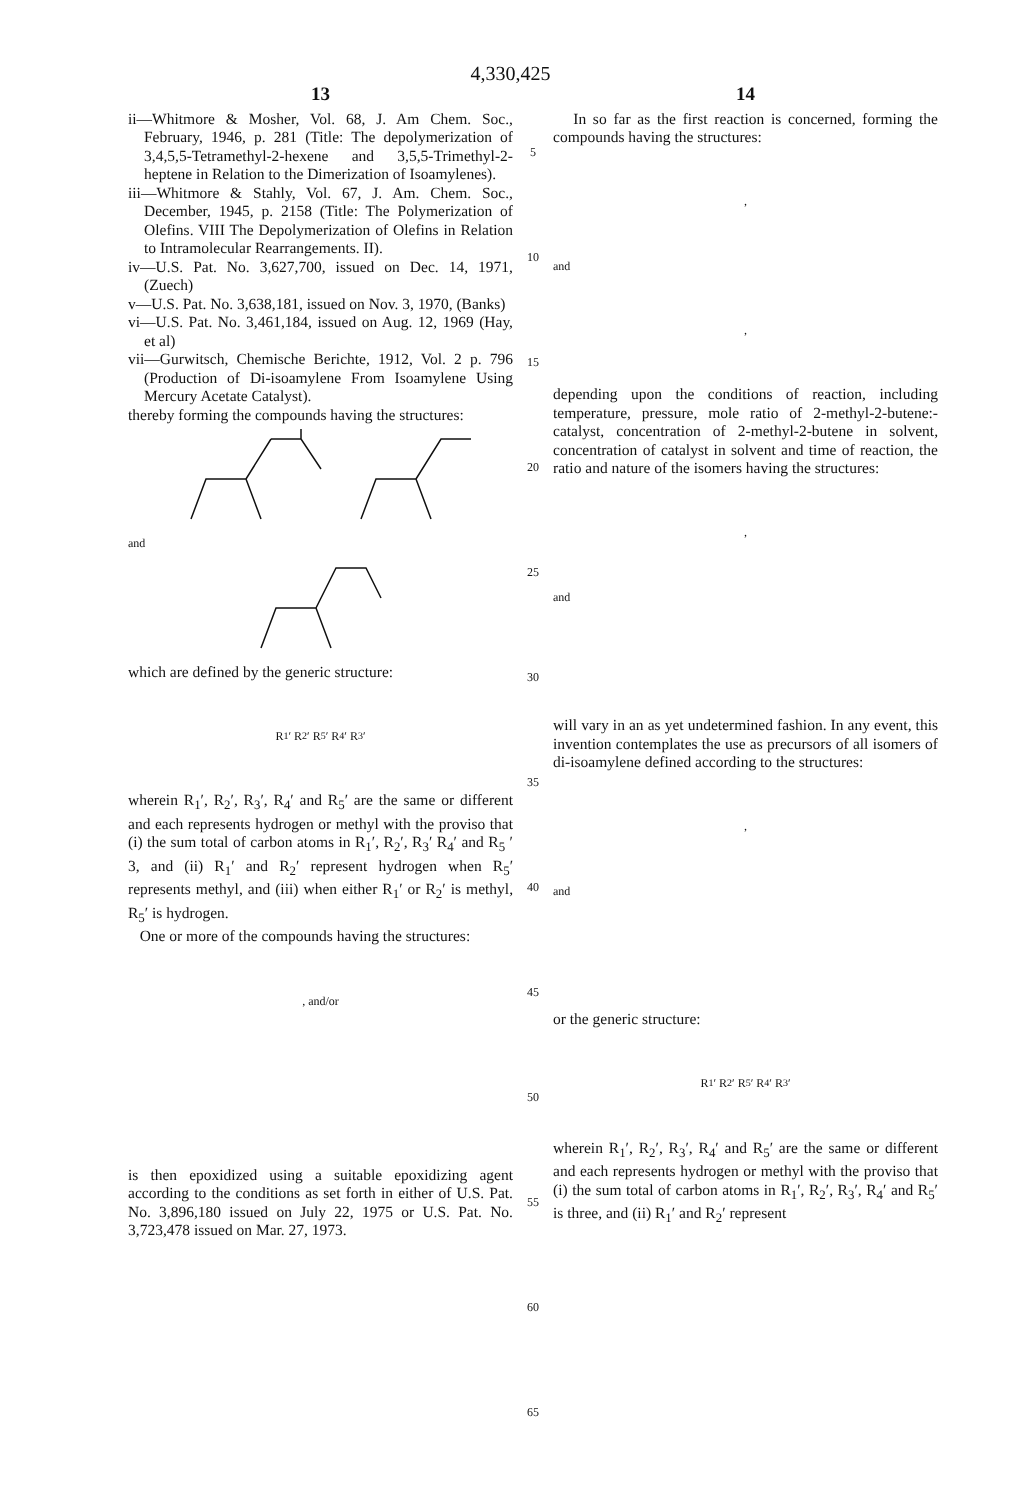4,330,425
13
ii—Whitmore & Mosher, Vol. 68, J. Am Chem. Soc., February, 1946, p. 281 (Title: The depolymerization of 3,4,5,5-Tetramethyl-2-hexene and 3,5,5-Trimethyl-2-heptene in Relation to the Dimerization of Isoamylenes).
iii—Whitmore & Stahly, Vol. 67, J. Am. Chem. Soc., December, 1945, p. 2158 (Title: The Polymerization of Olefins. VIII The Depolymerization of Olefins in Relation to Intramolecular Rearrangements. II).
iv—U.S. Pat. No. 3,627,700, issued on Dec. 14, 1971, (Zuech)
v—U.S. Pat. No. 3,638,181, issued on Nov. 3, 1970, (Banks)
vi—U.S. Pat. No. 3,461,184, issued on Aug. 12, 1969 (Hay, et al)
vii—Gurwitsch, Chemische Berichte, 1912, Vol. 2 p. 796 (Production of Di-isoamylene From Isoamylene Using Mercury Acetate Catalyst).
thereby forming the compounds having the structures:
and
which are defined by the generic structure:
R<sub>1</sub>′ R<sub>2</sub>′ R<sub>5</sub>′ R<sub>4</sub>′ R<sub>3</sub>′
wherein R<sub>1</sub>′, R<sub>2</sub>′, R<sub>3</sub>′, R<sub>4</sub>′ and R<sub>5</sub>′ are the same or different and each represents hydrogen or methyl with the proviso that (i) the sum total of carbon atoms in R<sub>1</sub>′, R<sub>2</sub>′, R<sub>3</sub>′ R<sub>4</sub>′ and R<sub>5</sub> ′ 3, and (ii) R<sub>1</sub>′ and R<sub>2</sub>′ represent hydrogen when R<sub>5</sub>′ represents methyl, and (iii) when either R<sub>1</sub>′ or R<sub>2</sub>′ is methyl, R<sub>5</sub>′ is hydrogen.
One or more of the compounds having the structures:
, and/or
is then epoxidized using a suitable epoxidizing agent according to the conditions as set forth in either of U.S. Pat. No. 3,896,180 issued on July 22, 1975 or U.S. Pat. No. 3,723,478 issued on Mar. 27, 1973.
5
10
15
20
25
30
35
40
45
50
55
60
65
14
In so far as the first reaction is concerned, forming the compounds having the structures:
,
and
,
depending upon the conditions of reaction, including temperature, pressure, mole ratio of 2-methyl-2-butene:-catalyst, concentration of 2-methyl-2-butene in solvent, concentration of catalyst in solvent and time of reaction, the ratio and nature of the isomers having the structures:
,
and
will vary in an as yet undetermined fashion. In any event, this invention contemplates the use as precursors of all isomers of di-isoamylene defined according to the structures:
,
and
or the generic structure:
R<sub>1</sub>′ R<sub>2</sub>′ R<sub>5</sub>′ R<sub>4</sub>′ R<sub>3</sub>′
wherein R<sub>1</sub>′, R<sub>2</sub>′, R<sub>3</sub>′, R<sub>4</sub>′ and R<sub>5</sub>′ are the same or different and each represents hydrogen or methyl with the proviso that (i) the sum total of carbon atoms in R<sub>1</sub>′, R<sub>2</sub>′, R<sub>3</sub>′, R<sub>4</sub>′ and R<sub>5</sub>′ is three, and (ii) R<sub>1</sub>′ and R<sub>2</sub>′ represent